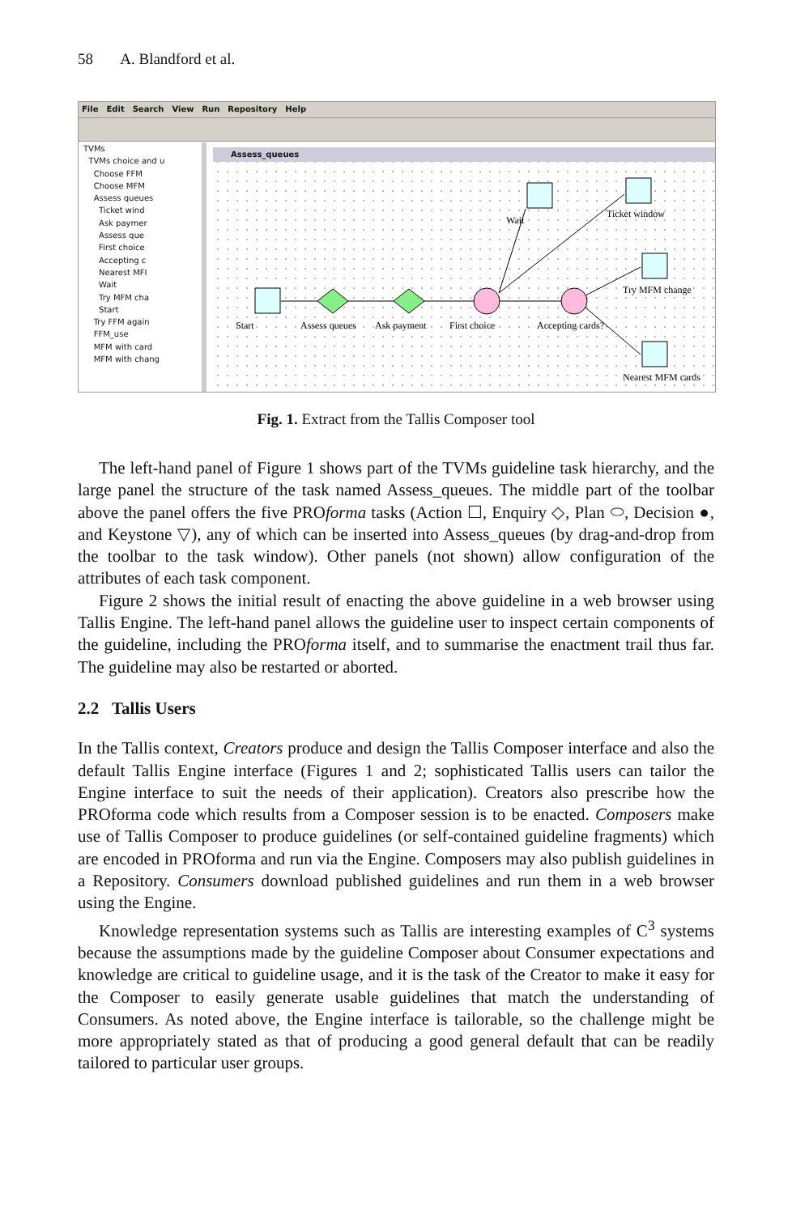58 A. Blandford et al.
File Edit Search View Run Repository Help
TVMs
TVMs choice and u
Choose FFM
Choose MFM
Assess queues
Ticket wind
Ask paymer
Assess que
First choice
Accepting c
Nearest MFI
Wait
Try MFM cha
Start
Try FFM again
FFM_use
MFM with card
MFM with chang
Assess_queues
Start
Assess queues
Ask payment
First choice
Accepting cards?
Wait
Ticket window
Try MFM change
Nearest MFM cards
Fig. 1. Extract from the Tallis Composer tool
The left-hand panel of Figure 1 shows part of the TVMs guideline task hierarchy, and the large panel the structure of the task named Assess_queues. The middle part of the toolbar above the panel offers the five PROforma tasks (Action ☐, Enquiry ◇, Plan ⬭, Decision ●, and Keystone ▽), any of which can be inserted into Assess_queues (by drag-and-drop from the toolbar to the task window). Other panels (not shown) allow configuration of the attributes of each task component.
Figure 2 shows the initial result of enacting the above guideline in a web browser using Tallis Engine. The left-hand panel allows the guideline user to inspect certain components of the guideline, including the PROforma itself, and to summarise the enactment trail thus far. The guideline may also be restarted or aborted.
2.2 Tallis Users
In the Tallis context, Creators produce and design the Tallis Composer interface and also the default Tallis Engine interface (Figures 1 and 2; sophisticated Tallis users can tailor the Engine interface to suit the needs of their application). Creators also prescribe how the PROforma code which results from a Composer session is to be enacted. Composers make use of Tallis Composer to produce guidelines (or self-contained guideline fragments) which are encoded in PROforma and run via the Engine. Composers may also publish guidelines in a Repository. Consumers download published guidelines and run them in a web browser using the Engine.
Knowledge representation systems such as Tallis are interesting examples of C<sup>3</sup> systems because the assumptions made by the guideline Composer about Consumer expectations and knowledge are critical to guideline usage, and it is the task of the Creator to make it easy for the Composer to easily generate usable guidelines that match the understanding of Consumers. As noted above, the Engine interface is tailorable, so the challenge might be more appropriately stated as that of producing a good general default that can be readily tailored to particular user groups.